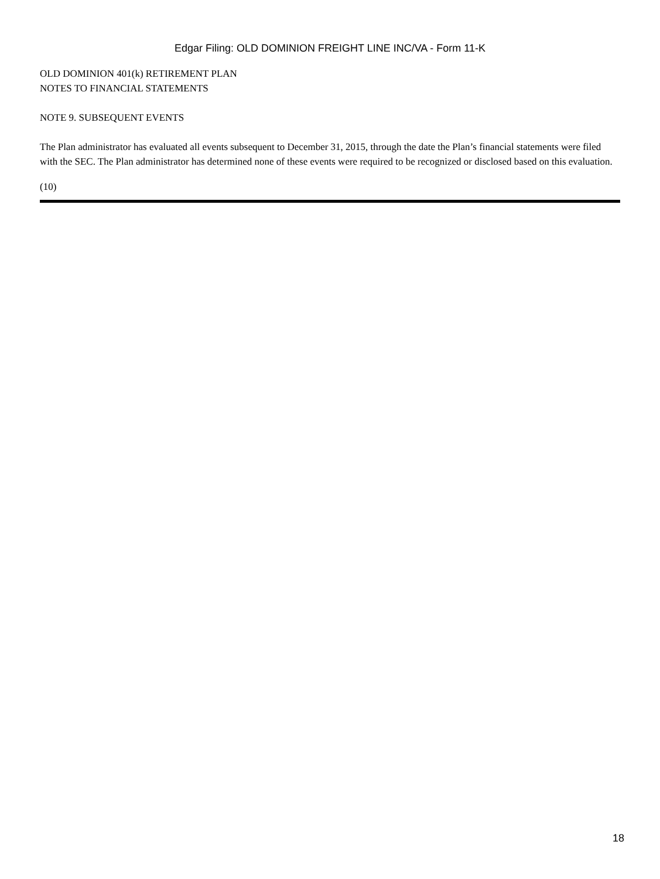Edgar Filing: OLD DOMINION FREIGHT LINE INC/VA - Form 11-K
OLD DOMINION 401(k) RETIREMENT PLAN
NOTES TO FINANCIAL STATEMENTS
NOTE 9. SUBSEQUENT EVENTS
The Plan administrator has evaluated all events subsequent to December 31, 2015, through the date the Plan’s financial statements were filed with the SEC. The Plan administrator has determined none of these events were required to be recognized or disclosed based on this evaluation.
(10)
18